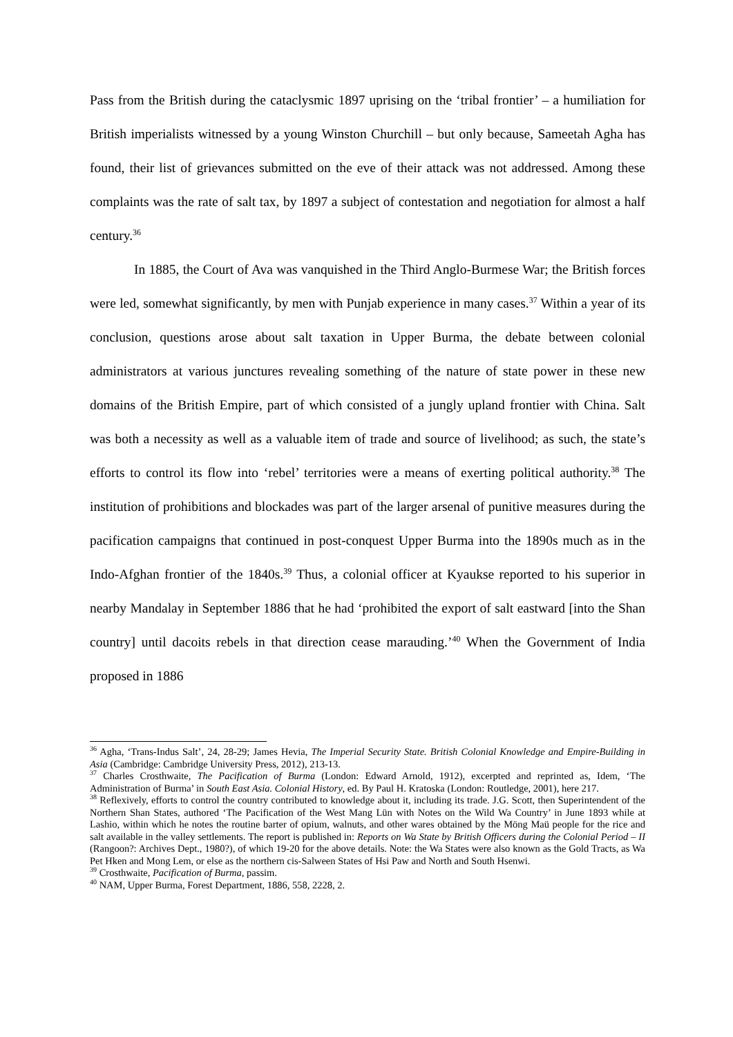Pass from the British during the cataclysmic 1897 uprising on the ‘tribal frontier’ – a humiliation for British imperialists witnessed by a young Winston Churchill – but only because, Sameetah Agha has found, their list of grievances submitted on the eve of their attack was not addressed. Among these complaints was the rate of salt tax, by 1897 a subject of contestation and negotiation for almost a half century.<sup>36</sup>
In 1885, the Court of Ava was vanquished in the Third Anglo-Burmese War; the British forces were led, somewhat significantly, by men with Punjab experience in many cases.<sup>37</sup> Within a year of its conclusion, questions arose about salt taxation in Upper Burma, the debate between colonial administrators at various junctures revealing something of the nature of state power in these new domains of the British Empire, part of which consisted of a jungly upland frontier with China. Salt was both a necessity as well as a valuable item of trade and source of livelihood; as such, the state’s efforts to control its flow into ‘rebel’ territories were a means of exerting political authority.<sup>38</sup> The institution of prohibitions and blockades was part of the larger arsenal of punitive measures during the pacification campaigns that continued in post-conquest Upper Burma into the 1890s much as in the Indo-Afghan frontier of the 1840s.<sup>39</sup> Thus, a colonial officer at Kyaukse reported to his superior in nearby Mandalay in September 1886 that he had ‘prohibited the export of salt eastward [into the Shan country] until dacoits rebels in that direction cease marauding.’<sup>40</sup> When the Government of India proposed in 1886
<sup>36</sup> Agha, ‘Trans-Indus Salt’, 24, 28-29; James Hevia, The Imperial Security State. British Colonial Knowledge and Empire-Building in Asia (Cambridge: Cambridge University Press, 2012), 213-13.
<sup>37</sup> Charles Crosthwaite, The Pacification of Burma (London: Edward Arnold, 1912), excerpted and reprinted as, Idem, ‘The Administration of Burma’ in South East Asia. Colonial History, ed. By Paul H. Kratoska (London: Routledge, 2001), here 217.
<sup>38</sup> Reflexively, efforts to control the country contributed to knowledge about it, including its trade. J.G. Scott, then Superintendent of the Northern Shan States, authored ‘The Pacification of the West Mang Lün with Notes on the Wild Wa Country’ in June 1893 while at Lashio, within which he notes the routine barter of opium, walnuts, and other wares obtained by the Möng Maü people for the rice and salt available in the valley settlements. The report is published in: Reports on Wa State by British Officers during the Colonial Period – II (Rangoon?: Archives Dept., 1980?), of which 19-20 for the above details. Note: the Wa States were also known as the Gold Tracts, as Wa Pet Hken and Mong Lem, or else as the northern cis-Salween States of Hsi Paw and North and South Hsenwi.
<sup>39</sup> Crosthwaite, Pacification of Burma, passim.
<sup>40</sup> NAM, Upper Burma, Forest Department, 1886, 558, 2228, 2.